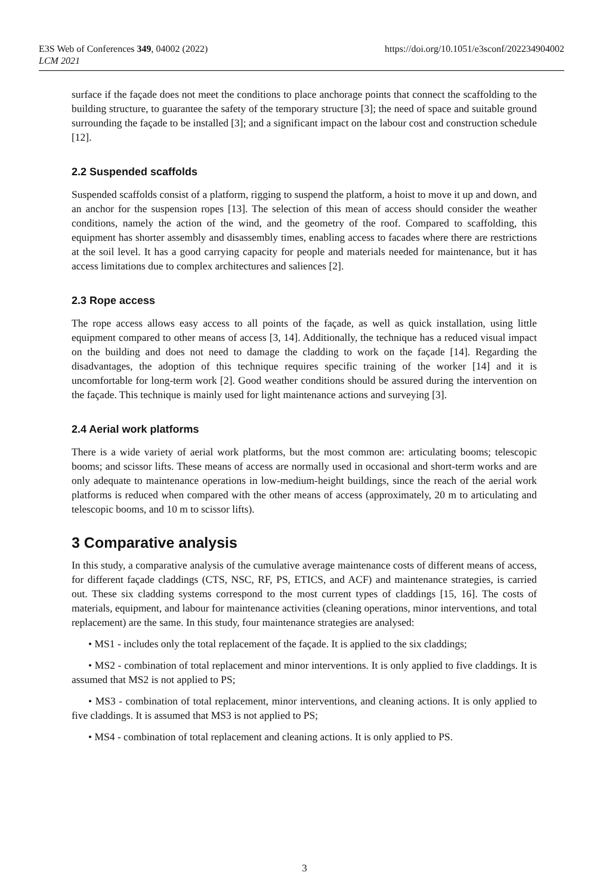https://doi.org/10.1051/e3sconf/202234904002 E3S Web of Conferences 349, 04002 (2022)
LCM 2021
surface if the façade does not meet the conditions to place anchorage points that connect the scaffolding to the building structure, to guarantee the safety of the temporary structure [3]; the need of space and suitable ground surrounding the façade to be installed [3]; and a significant impact on the labour cost and construction schedule [12].
2.2 Suspended scaffolds
Suspended scaffolds consist of a platform, rigging to suspend the platform, a hoist to move it up and down, and an anchor for the suspension ropes [13]. The selection of this mean of access should consider the weather conditions, namely the action of the wind, and the geometry of the roof. Compared to scaffolding, this equipment has shorter assembly and disassembly times, enabling access to facades where there are restrictions at the soil level. It has a good carrying capacity for people and materials needed for maintenance, but it has access limitations due to complex architectures and saliences [2].
2.3 Rope access
The rope access allows easy access to all points of the façade, as well as quick installation, using little equipment compared to other means of access [3, 14]. Additionally, the technique has a reduced visual impact on the building and does not need to damage the cladding to work on the façade [14]. Regarding the disadvantages, the adoption of this technique requires specific training of the worker [14] and it is uncomfortable for long-term work [2]. Good weather conditions should be assured during the intervention on the façade. This technique is mainly used for light maintenance actions and surveying [3].
2.4 Aerial work platforms
There is a wide variety of aerial work platforms, but the most common are: articulating booms; telescopic booms; and scissor lifts. These means of access are normally used in occasional and short-term works and are only adequate to maintenance operations in low-medium-height buildings, since the reach of the aerial work platforms is reduced when compared with the other means of access (approximately, 20 m to articulating and telescopic booms, and 10 m to scissor lifts).
3 Comparative analysis
In this study, a comparative analysis of the cumulative average maintenance costs of different means of access, for different façade claddings (CTS, NSC, RF, PS, ETICS, and ACF) and maintenance strategies, is carried out. These six cladding systems correspond to the most current types of claddings [15, 16]. The costs of materials, equipment, and labour for maintenance activities (cleaning operations, minor interventions, and total replacement) are the same. In this study, four maintenance strategies are analysed:
• MS1 - includes only the total replacement of the façade. It is applied to the six claddings;
• MS2 - combination of total replacement and minor interventions. It is only applied to five claddings. It is assumed that MS2 is not applied to PS;
• MS3 - combination of total replacement, minor interventions, and cleaning actions. It is only applied to five claddings. It is assumed that MS3 is not applied to PS;
• MS4 - combination of total replacement and cleaning actions. It is only applied to PS.
3